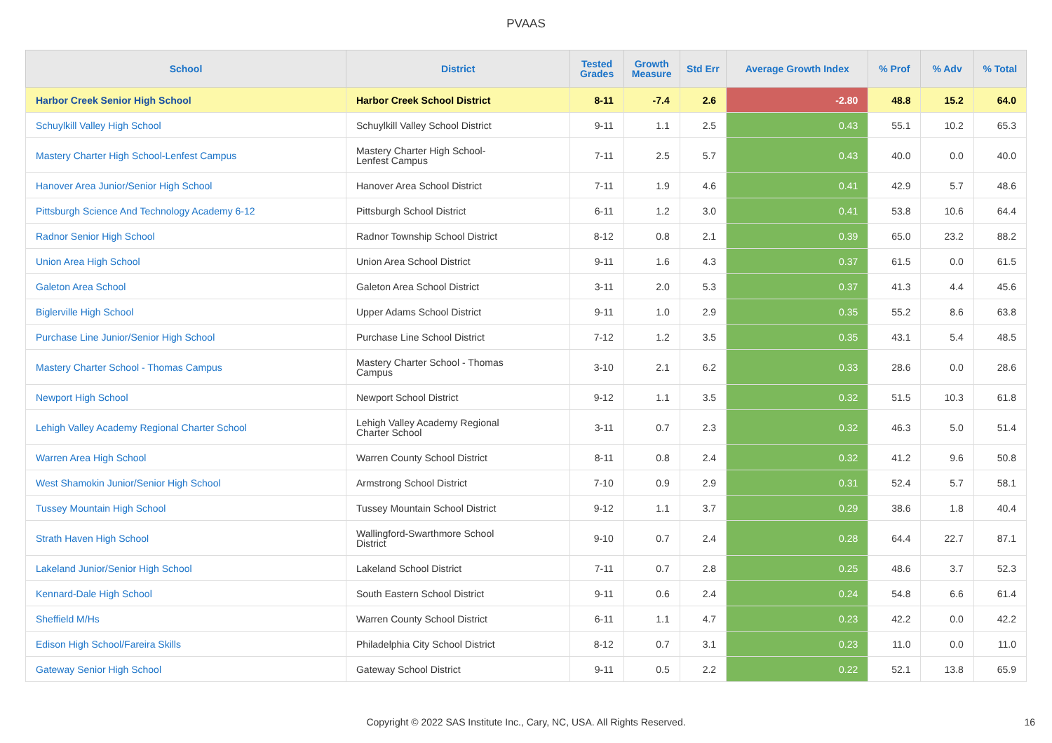PVAAS
| School | District | Tested Grades | Growth Measure | Std Err | Average Growth Index | % Prof | % Adv | % Total |
| --- | --- | --- | --- | --- | --- | --- | --- | --- |
| Harbor Creek Senior High School | Harbor Creek School District | 8-11 | -7.4 | 2.6 | -2.80 | 48.8 | 15.2 | 64.0 |
| Schuylkill Valley High School | Schuylkill Valley School District | 9-11 | 1.1 | 2.5 | 0.43 | 55.1 | 10.2 | 65.3 |
| Mastery Charter High School-Lenfest Campus | Mastery Charter High School- Lenfest Campus | 7-11 | 2.5 | 5.7 | 0.43 | 40.0 | 0.0 | 40.0 |
| Hanover Area Junior/Senior High School | Hanover Area School District | 7-11 | 1.9 | 4.6 | 0.41 | 42.9 | 5.7 | 48.6 |
| Pittsburgh Science And Technology Academy 6-12 | Pittsburgh School District | 6-11 | 1.2 | 3.0 | 0.41 | 53.8 | 10.6 | 64.4 |
| Radnor Senior High School | Radnor Township School District | 8-12 | 0.8 | 2.1 | 0.39 | 65.0 | 23.2 | 88.2 |
| Union Area High School | Union Area School District | 9-11 | 1.6 | 4.3 | 0.37 | 61.5 | 0.0 | 61.5 |
| Galeton Area School | Galeton Area School District | 3-11 | 2.0 | 5.3 | 0.37 | 41.3 | 4.4 | 45.6 |
| Biglerville High School | Upper Adams School District | 9-11 | 1.0 | 2.9 | 0.35 | 55.2 | 8.6 | 63.8 |
| Purchase Line Junior/Senior High School | Purchase Line School District | 7-12 | 1.2 | 3.5 | 0.35 | 43.1 | 5.4 | 48.5 |
| Mastery Charter School - Thomas Campus | Mastery Charter School - Thomas Campus | 3-10 | 2.1 | 6.2 | 0.33 | 28.6 | 0.0 | 28.6 |
| Newport High School | Newport School District | 9-12 | 1.1 | 3.5 | 0.32 | 51.5 | 10.3 | 61.8 |
| Lehigh Valley Academy Regional Charter School | Lehigh Valley Academy Regional Charter School | 3-11 | 0.7 | 2.3 | 0.32 | 46.3 | 5.0 | 51.4 |
| Warren Area High School | Warren County School District | 8-11 | 0.8 | 2.4 | 0.32 | 41.2 | 9.6 | 50.8 |
| West Shamokin Junior/Senior High School | Armstrong School District | 7-10 | 0.9 | 2.9 | 0.31 | 52.4 | 5.7 | 58.1 |
| Tussey Mountain High School | Tussey Mountain School District | 9-12 | 1.1 | 3.7 | 0.29 | 38.6 | 1.8 | 40.4 |
| Strath Haven High School | Wallingford-Swarthmore School District | 9-10 | 0.7 | 2.4 | 0.28 | 64.4 | 22.7 | 87.1 |
| Lakeland Junior/Senior High School | Lakeland School District | 7-11 | 0.7 | 2.8 | 0.25 | 48.6 | 3.7 | 52.3 |
| Kennard-Dale High School | South Eastern School District | 9-11 | 0.6 | 2.4 | 0.24 | 54.8 | 6.6 | 61.4 |
| Sheffield M/Hs | Warren County School District | 6-11 | 1.1 | 4.7 | 0.23 | 42.2 | 0.0 | 42.2 |
| Edison High School/Fareira Skills | Philadelphia City School District | 8-12 | 0.7 | 3.1 | 0.23 | 11.0 | 0.0 | 11.0 |
| Gateway Senior High School | Gateway School District | 9-11 | 0.5 | 2.2 | 0.22 | 52.1 | 13.8 | 65.9 |
Copyright © 2022 SAS Institute Inc., Cary, NC, USA. All Rights Reserved.
16